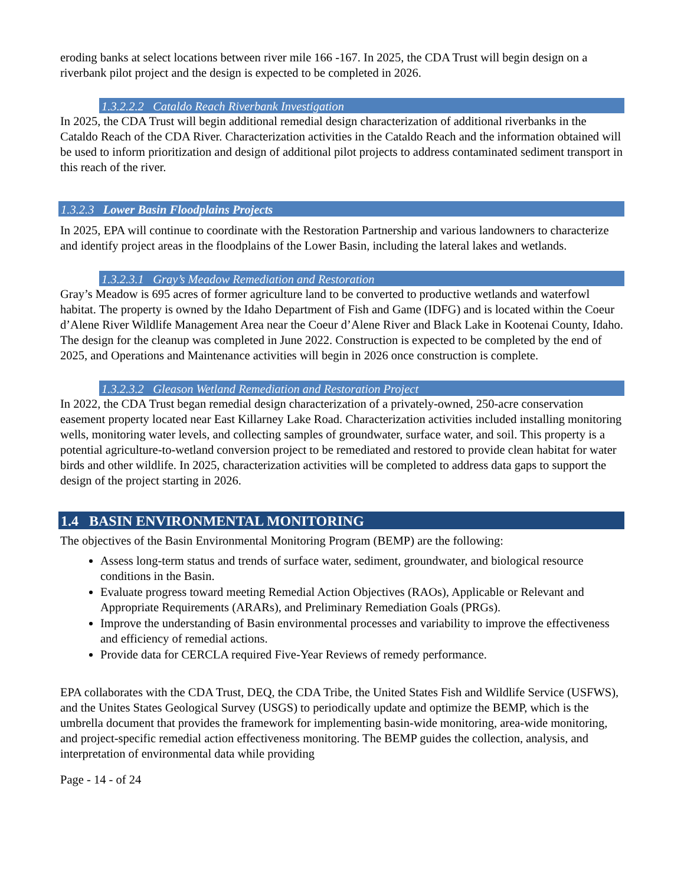eroding banks at select locations between river mile 166 -167. In 2025, the CDA Trust will begin design on a riverbank pilot project and the design is expected to be completed in 2026.
1.3.2.2.2 Cataldo Reach Riverbank Investigation
In 2025, the CDA Trust will begin additional remedial design characterization of additional riverbanks in the Cataldo Reach of the CDA River. Characterization activities in the Cataldo Reach and the information obtained will be used to inform prioritization and design of additional pilot projects to address contaminated sediment transport in this reach of the river.
1.3.2.3 Lower Basin Floodplains Projects
In 2025, EPA will continue to coordinate with the Restoration Partnership and various landowners to characterize and identify project areas in the floodplains of the Lower Basin, including the lateral lakes and wetlands.
1.3.2.3.1 Gray’s Meadow Remediation and Restoration
Gray’s Meadow is 695 acres of former agriculture land to be converted to productive wetlands and waterfowl habitat. The property is owned by the Idaho Department of Fish and Game (IDFG) and is located within the Coeur d’Alene River Wildlife Management Area near the Coeur d’Alene River and Black Lake in Kootenai County, Idaho. The design for the cleanup was completed in June 2022. Construction is expected to be completed by the end of 2025, and Operations and Maintenance activities will begin in 2026 once construction is complete.
1.3.2.3.2 Gleason Wetland Remediation and Restoration Project
In 2022, the CDA Trust began remedial design characterization of a privately-owned, 250-acre conservation easement property located near East Killarney Lake Road. Characterization activities included installing monitoring wells, monitoring water levels, and collecting samples of groundwater, surface water, and soil. This property is a potential agriculture-to-wetland conversion project to be remediated and restored to provide clean habitat for water birds and other wildlife. In 2025, characterization activities will be completed to address data gaps to support the design of the project starting in 2026.
1.4 BASIN ENVIRONMENTAL MONITORING
The objectives of the Basin Environmental Monitoring Program (BEMP) are the following:
Assess long-term status and trends of surface water, sediment, groundwater, and biological resource conditions in the Basin.
Evaluate progress toward meeting Remedial Action Objectives (RAOs), Applicable or Relevant and Appropriate Requirements (ARARs), and Preliminary Remediation Goals (PRGs).
Improve the understanding of Basin environmental processes and variability to improve the effectiveness and efficiency of remedial actions.
Provide data for CERCLA required Five-Year Reviews of remedy performance.
EPA collaborates with the CDA Trust, DEQ, the CDA Tribe, the United States Fish and Wildlife Service (USFWS), and the Unites States Geological Survey (USGS) to periodically update and optimize the BEMP, which is the umbrella document that provides the framework for implementing basin-wide monitoring, area-wide monitoring, and project-specific remedial action effectiveness monitoring. The BEMP guides the collection, analysis, and interpretation of environmental data while providing
Page - 14 - of 24